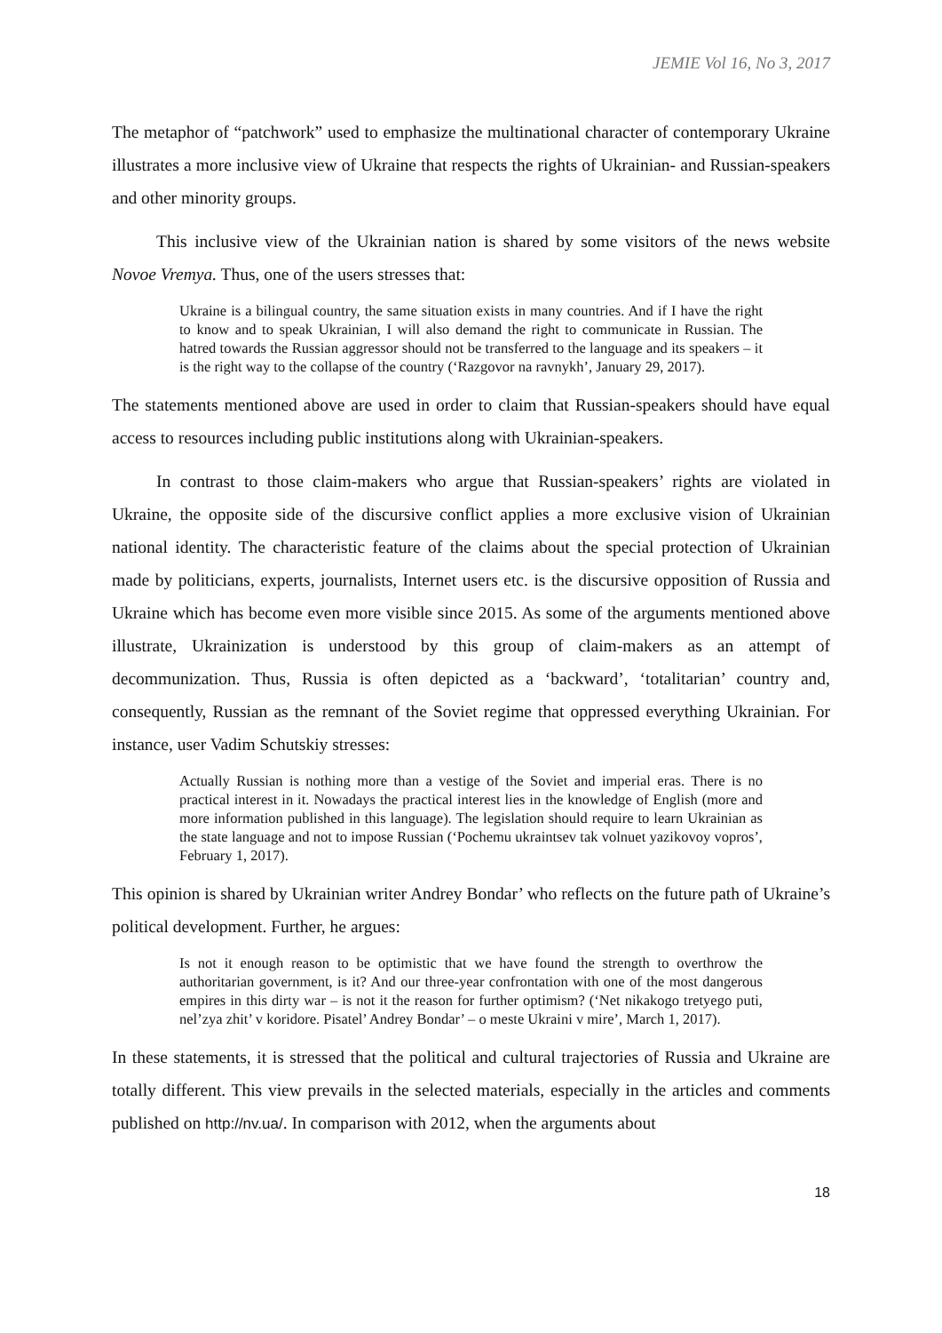JEMIE Vol 16, No 3, 2017
The metaphor of “patchwork” used to emphasize the multinational character of contemporary Ukraine illustrates a more inclusive view of Ukraine that respects the rights of Ukrainian- and Russian-speakers and other minority groups.
This inclusive view of the Ukrainian nation is shared by some visitors of the news website Novoe Vremya. Thus, one of the users stresses that:
Ukraine is a bilingual country, the same situation exists in many countries. And if I have the right to know and to speak Ukrainian, I will also demand the right to communicate in Russian. The hatred towards the Russian aggressor should not be transferred to the language and its speakers – it is the right way to the collapse of the country (‘Razgovor na ravnykh’, January 29, 2017).
The statements mentioned above are used in order to claim that Russian-speakers should have equal access to resources including public institutions along with Ukrainian-speakers.
In contrast to those claim-makers who argue that Russian-speakers’ rights are violated in Ukraine, the opposite side of the discursive conflict applies a more exclusive vision of Ukrainian national identity. The characteristic feature of the claims about the special protection of Ukrainian made by politicians, experts, journalists, Internet users etc. is the discursive opposition of Russia and Ukraine which has become even more visible since 2015. As some of the arguments mentioned above illustrate, Ukrainization is understood by this group of claim-makers as an attempt of decommunization. Thus, Russia is often depicted as a ‘backward’, ‘totalitarian’ country and, consequently, Russian as the remnant of the Soviet regime that oppressed everything Ukrainian. For instance, user Vadim Schutskiy stresses:
Actually Russian is nothing more than a vestige of the Soviet and imperial eras. There is no practical interest in it. Nowadays the practical interest lies in the knowledge of English (more and more information published in this language). The legislation should require to learn Ukrainian as the state language and not to impose Russian (‘Pochemu ukraintsev tak volnuet yazikovoy vopros’, February 1, 2017).
This opinion is shared by Ukrainian writer Andrey Bondar’ who reflects on the future path of Ukraine’s political development. Further, he argues:
Is not it enough reason to be optimistic that we have found the strength to overthrow the authoritarian government, is it? And our three-year confrontation with one of the most dangerous empires in this dirty war – is not it the reason for further optimism? (‘Net nikakogo tretyego puti, nel’zya zhit’ v koridore. Pisatel’ Andrey Bondar’ – o meste Ukraini v mire’, March 1, 2017).
In these statements, it is stressed that the political and cultural trajectories of Russia and Ukraine are totally different. This view prevails in the selected materials, especially in the articles and comments published on http://nv.ua/. In comparison with 2012, when the arguments about
18